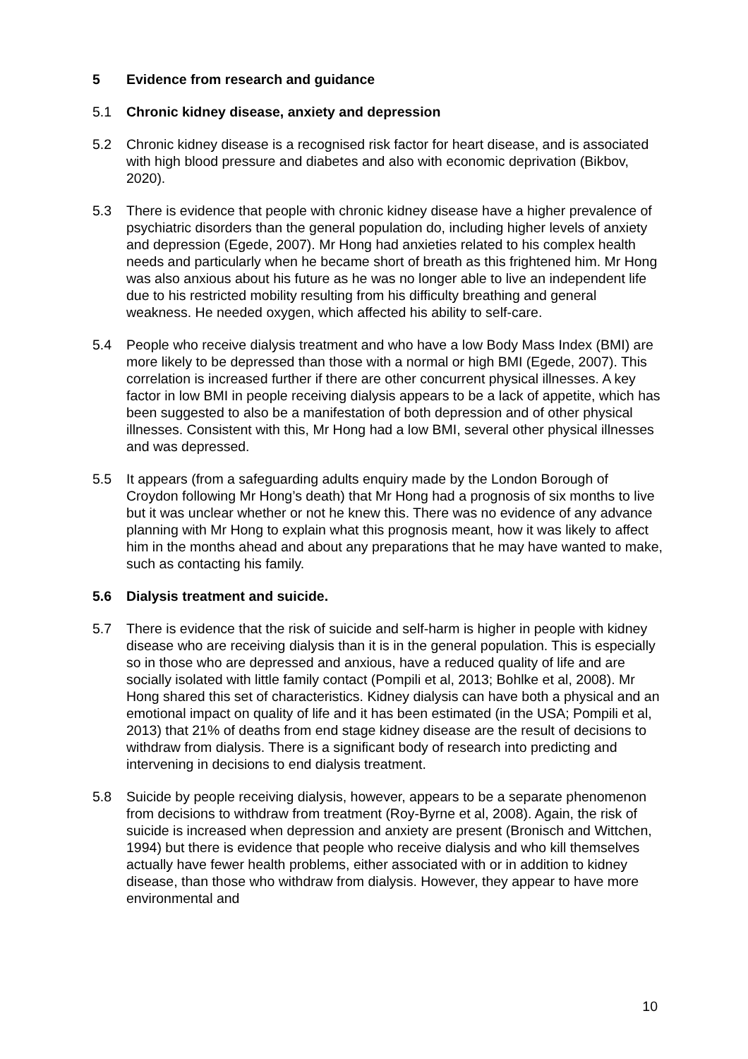5 Evidence from research and guidance
5.1 Chronic kidney disease, anxiety and depression
5.2 Chronic kidney disease is a recognised risk factor for heart disease, and is associated with high blood pressure and diabetes and also with economic deprivation (Bikbov, 2020).
5.3 There is evidence that people with chronic kidney disease have a higher prevalence of psychiatric disorders than the general population do, including higher levels of anxiety and depression (Egede, 2007). Mr Hong had anxieties related to his complex health needs and particularly when he became short of breath as this frightened him. Mr Hong was also anxious about his future as he was no longer able to live an independent life due to his restricted mobility resulting from his difficulty breathing and general weakness. He needed oxygen, which affected his ability to self-care.
5.4 People who receive dialysis treatment and who have a low Body Mass Index (BMI) are more likely to be depressed than those with a normal or high BMI (Egede, 2007). This correlation is increased further if there are other concurrent physical illnesses. A key factor in low BMI in people receiving dialysis appears to be a lack of appetite, which has been suggested to also be a manifestation of both depression and of other physical illnesses. Consistent with this, Mr Hong had a low BMI, several other physical illnesses and was depressed.
5.5 It appears (from a safeguarding adults enquiry made by the London Borough of Croydon following Mr Hong’s death) that Mr Hong had a prognosis of six months to live but it was unclear whether or not he knew this. There was no evidence of any advance planning with Mr Hong to explain what this prognosis meant, how it was likely to affect him in the months ahead and about any preparations that he may have wanted to make, such as contacting his family.
5.6 Dialysis treatment and suicide.
5.7 There is evidence that the risk of suicide and self-harm is higher in people with kidney disease who are receiving dialysis than it is in the general population. This is especially so in those who are depressed and anxious, have a reduced quality of life and are socially isolated with little family contact (Pompili et al, 2013; Bohlke et al, 2008). Mr Hong shared this set of characteristics. Kidney dialysis can have both a physical and an emotional impact on quality of life and it has been estimated (in the USA; Pompili et al, 2013) that 21% of deaths from end stage kidney disease are the result of decisions to withdraw from dialysis. There is a significant body of research into predicting and intervening in decisions to end dialysis treatment.
5.8 Suicide by people receiving dialysis, however, appears to be a separate phenomenon from decisions to withdraw from treatment (Roy-Byrne et al, 2008). Again, the risk of suicide is increased when depression and anxiety are present (Bronisch and Wittchen, 1994) but there is evidence that people who receive dialysis and who kill themselves actually have fewer health problems, either associated with or in addition to kidney disease, than those who withdraw from dialysis. However, they appear to have more environmental and
10